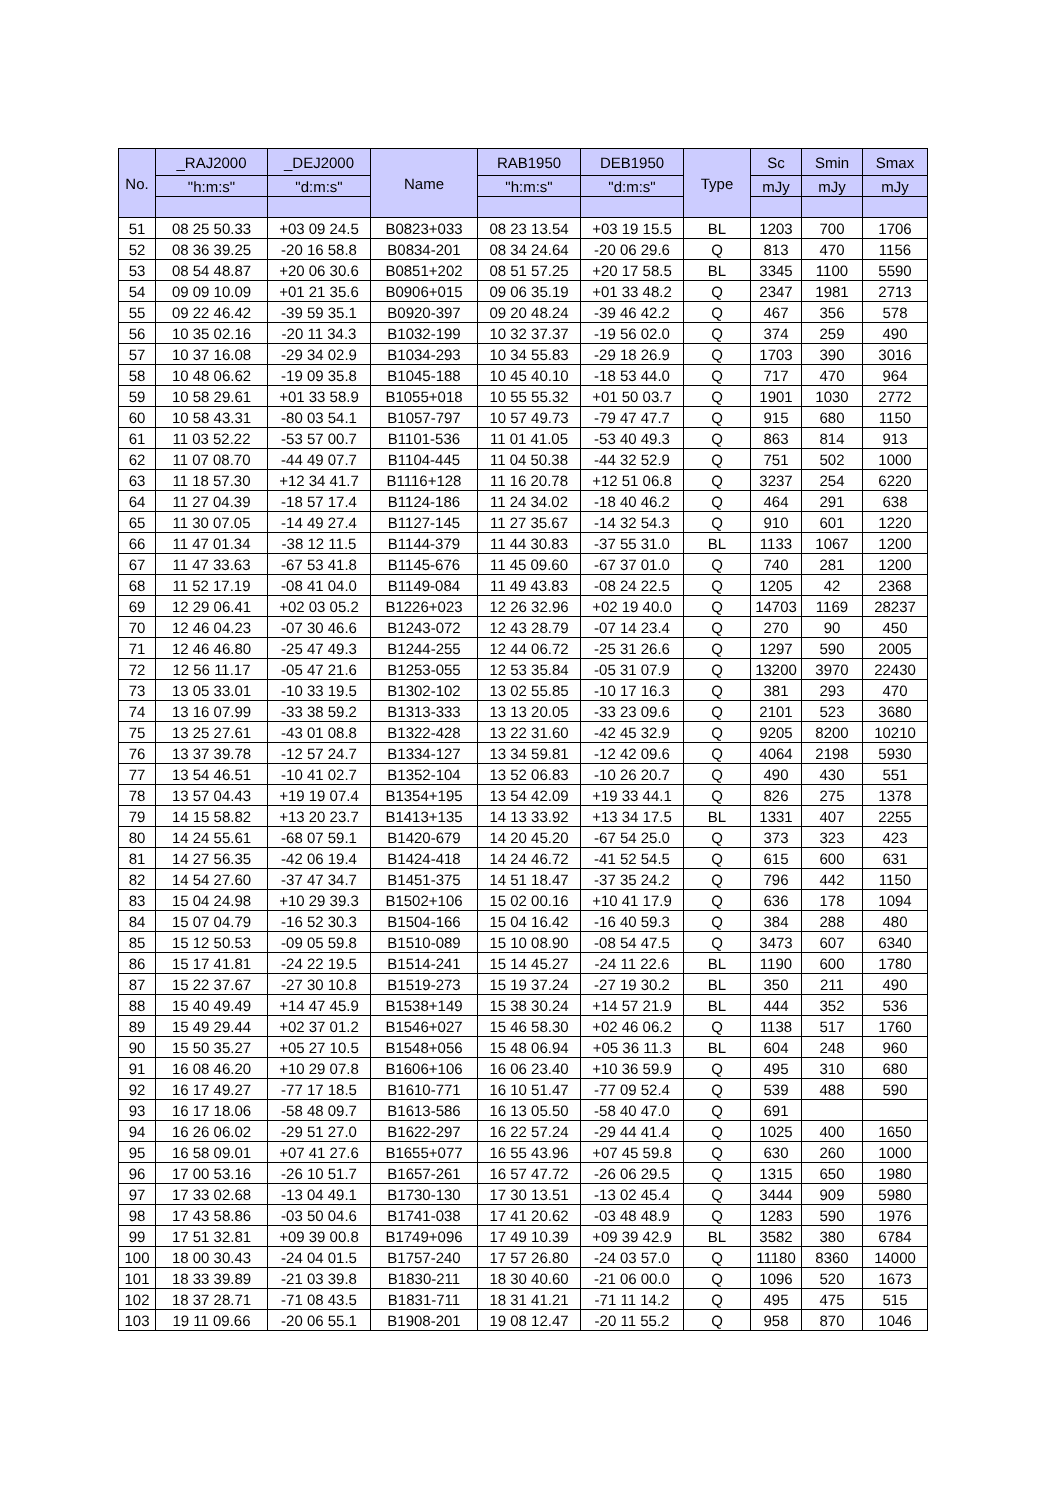| No. | _RAJ2000 | _DEJ2000 | Name | RAB1950 | DEB1950 | Type | Sc | Smin | Smax |
| --- | --- | --- | --- | --- | --- | --- | --- | --- | --- |
| | "h:m:s" | "d:m:s" | | "h:m:s" | "d:m:s" | | mJy | mJy | mJy |
| 51 | 08 25 50.33 | +03 09 24.5 | B0823+033 | 08 23 13.54 | +03 19 15.5 | BL | 1203 | 700 | 1706 |
| 52 | 08 36 39.25 | -20 16 58.8 | B0834-201 | 08 34 24.64 | -20 06 29.6 | Q | 813 | 470 | 1156 |
| 53 | 08 54 48.87 | +20 06 30.6 | B0851+202 | 08 51 57.25 | +20 17 58.5 | BL | 3345 | 1100 | 5590 |
| 54 | 09 09 10.09 | +01 21 35.6 | B0906+015 | 09 06 35.19 | +01 33 48.2 | Q | 2347 | 1981 | 2713 |
| 55 | 09 22 46.42 | -39 59 35.1 | B0920-397 | 09 20 48.24 | -39 46 42.2 | Q | 467 | 356 | 578 |
| 56 | 10 35 02.16 | -20 11 34.3 | B1032-199 | 10 32 37.37 | -19 56 02.0 | Q | 374 | 259 | 490 |
| 57 | 10 37 16.08 | -29 34 02.9 | B1034-293 | 10 34 55.83 | -29 18 26.9 | Q | 1703 | 390 | 3016 |
| 58 | 10 48 06.62 | -19 09 35.8 | B1045-188 | 10 45 40.10 | -18 53 44.0 | Q | 717 | 470 | 964 |
| 59 | 10 58 29.61 | +01 33 58.9 | B1055+018 | 10 55 55.32 | +01 50 03.7 | Q | 1901 | 1030 | 2772 |
| 60 | 10 58 43.31 | -80 03 54.1 | B1057-797 | 10 57 49.73 | -79 47 47.7 | Q | 915 | 680 | 1150 |
| 61 | 11 03 52.22 | -53 57 00.7 | B1101-536 | 11 01 41.05 | -53 40 49.3 | Q | 863 | 814 | 913 |
| 62 | 11 07 08.70 | -44 49 07.7 | B1104-445 | 11 04 50.38 | -44 32 52.9 | Q | 751 | 502 | 1000 |
| 63 | 11 18 57.30 | +12 34 41.7 | B1116+128 | 11 16 20.78 | +12 51 06.8 | Q | 3237 | 254 | 6220 |
| 64 | 11 27 04.39 | -18 57 17.4 | B1124-186 | 11 24 34.02 | -18 40 46.2 | Q | 464 | 291 | 638 |
| 65 | 11 30 07.05 | -14 49 27.4 | B1127-145 | 11 27 35.67 | -14 32 54.3 | Q | 910 | 601 | 1220 |
| 66 | 11 47 01.34 | -38 12 11.5 | B1144-379 | 11 44 30.83 | -37 55 31.0 | BL | 1133 | 1067 | 1200 |
| 67 | 11 47 33.63 | -67 53 41.8 | B1145-676 | 11 45 09.60 | -67 37 01.0 | Q | 740 | 281 | 1200 |
| 68 | 11 52 17.19 | -08 41 04.0 | B1149-084 | 11 49 43.83 | -08 24 22.5 | Q | 1205 | 42 | 2368 |
| 69 | 12 29 06.41 | +02 03 05.2 | B1226+023 | 12 26 32.96 | +02 19 40.0 | Q | 14703 | 1169 | 28237 |
| 70 | 12 46 04.23 | -07 30 46.6 | B1243-072 | 12 43 28.79 | -07 14 23.4 | Q | 270 | 90 | 450 |
| 71 | 12 46 46.80 | -25 47 49.3 | B1244-255 | 12 44 06.72 | -25 31 26.6 | Q | 1297 | 590 | 2005 |
| 72 | 12 56 11.17 | -05 47 21.6 | B1253-055 | 12 53 35.84 | -05 31 07.9 | Q | 13200 | 3970 | 22430 |
| 73 | 13 05 33.01 | -10 33 19.5 | B1302-102 | 13 02 55.85 | -10 17 16.3 | Q | 381 | 293 | 470 |
| 74 | 13 16 07.99 | -33 38 59.2 | B1313-333 | 13 13 20.05 | -33 23 09.6 | Q | 2101 | 523 | 3680 |
| 75 | 13 25 27.61 | -43 01 08.8 | B1322-428 | 13 22 31.60 | -42 45 32.9 | Q | 9205 | 8200 | 10210 |
| 76 | 13 37 39.78 | -12 57 24.7 | B1334-127 | 13 34 59.81 | -12 42 09.6 | Q | 4064 | 2198 | 5930 |
| 77 | 13 54 46.51 | -10 41 02.7 | B1352-104 | 13 52 06.83 | -10 26 20.7 | Q | 490 | 430 | 551 |
| 78 | 13 57 04.43 | +19 19 07.4 | B1354+195 | 13 54 42.09 | +19 33 44.1 | Q | 826 | 275 | 1378 |
| 79 | 14 15 58.82 | +13 20 23.7 | B1413+135 | 14 13 33.92 | +13 34 17.5 | BL | 1331 | 407 | 2255 |
| 80 | 14 24 55.61 | -68 07 59.1 | B1420-679 | 14 20 45.20 | -67 54 25.0 | Q | 373 | 323 | 423 |
| 81 | 14 27 56.35 | -42 06 19.4 | B1424-418 | 14 24 46.72 | -41 52 54.5 | Q | 615 | 600 | 631 |
| 82 | 14 54 27.60 | -37 47 34.7 | B1451-375 | 14 51 18.47 | -37 35 24.2 | Q | 796 | 442 | 1150 |
| 83 | 15 04 24.98 | +10 29 39.3 | B1502+106 | 15 02 00.16 | +10 41 17.9 | Q | 636 | 178 | 1094 |
| 84 | 15 07 04.79 | -16 52 30.3 | B1504-166 | 15 04 16.42 | -16 40 59.3 | Q | 384 | 288 | 480 |
| 85 | 15 12 50.53 | -09 05 59.8 | B1510-089 | 15 10 08.90 | -08 54 47.5 | Q | 3473 | 607 | 6340 |
| 86 | 15 17 41.81 | -24 22 19.5 | B1514-241 | 15 14 45.27 | -24 11 22.6 | BL | 1190 | 600 | 1780 |
| 87 | 15 22 37.67 | -27 30 10.8 | B1519-273 | 15 19 37.24 | -27 19 30.2 | BL | 350 | 211 | 490 |
| 88 | 15 40 49.49 | +14 47 45.9 | B1538+149 | 15 38 30.24 | +14 57 21.9 | BL | 444 | 352 | 536 |
| 89 | 15 49 29.44 | +02 37 01.2 | B1546+027 | 15 46 58.30 | +02 46 06.2 | Q | 1138 | 517 | 1760 |
| 90 | 15 50 35.27 | +05 27 10.5 | B1548+056 | 15 48 06.94 | +05 36 11.3 | BL | 604 | 248 | 960 |
| 91 | 16 08 46.20 | +10 29 07.8 | B1606+106 | 16 06 23.40 | +10 36 59.9 | Q | 495 | 310 | 680 |
| 92 | 16 17 49.27 | -77 17 18.5 | B1610-771 | 16 10 51.47 | -77 09 52.4 | Q | 539 | 488 | 590 |
| 93 | 16 17 18.06 | -58 48 09.7 | B1613-586 | 16 13 05.50 | -58 40 47.0 | Q | 691 | | |
| 94 | 16 26 06.02 | -29 51 27.0 | B1622-297 | 16 22 57.24 | -29 44 41.4 | Q | 1025 | 400 | 1650 |
| 95 | 16 58 09.01 | +07 41 27.6 | B1655+077 | 16 55 43.96 | +07 45 59.8 | Q | 630 | 260 | 1000 |
| 96 | 17 00 53.16 | -26 10 51.7 | B1657-261 | 16 57 47.72 | -26 06 29.5 | Q | 1315 | 650 | 1980 |
| 97 | 17 33 02.68 | -13 04 49.1 | B1730-130 | 17 30 13.51 | -13 02 45.4 | Q | 3444 | 909 | 5980 |
| 98 | 17 43 58.86 | -03 50 04.6 | B1741-038 | 17 41 20.62 | -03 48 48.9 | Q | 1283 | 590 | 1976 |
| 99 | 17 51 32.81 | +09 39 00.8 | B1749+096 | 17 49 10.39 | +09 39 42.9 | BL | 3582 | 380 | 6784 |
| 100 | 18 00 30.43 | -24 04 01.5 | B1757-240 | 17 57 26.80 | -24 03 57.0 | Q | 11180 | 8360 | 14000 |
| 101 | 18 33 39.89 | -21 03 39.8 | B1830-211 | 18 30 40.60 | -21 06 00.0 | Q | 1096 | 520 | 1673 |
| 102 | 18 37 28.71 | -71 08 43.5 | B1831-711 | 18 31 41.21 | -71 11 14.2 | Q | 495 | 475 | 515 |
| 103 | 19 11 09.66 | -20 06 55.1 | B1908-201 | 19 08 12.47 | -20 11 55.2 | Q | 958 | 870 | 1046 |